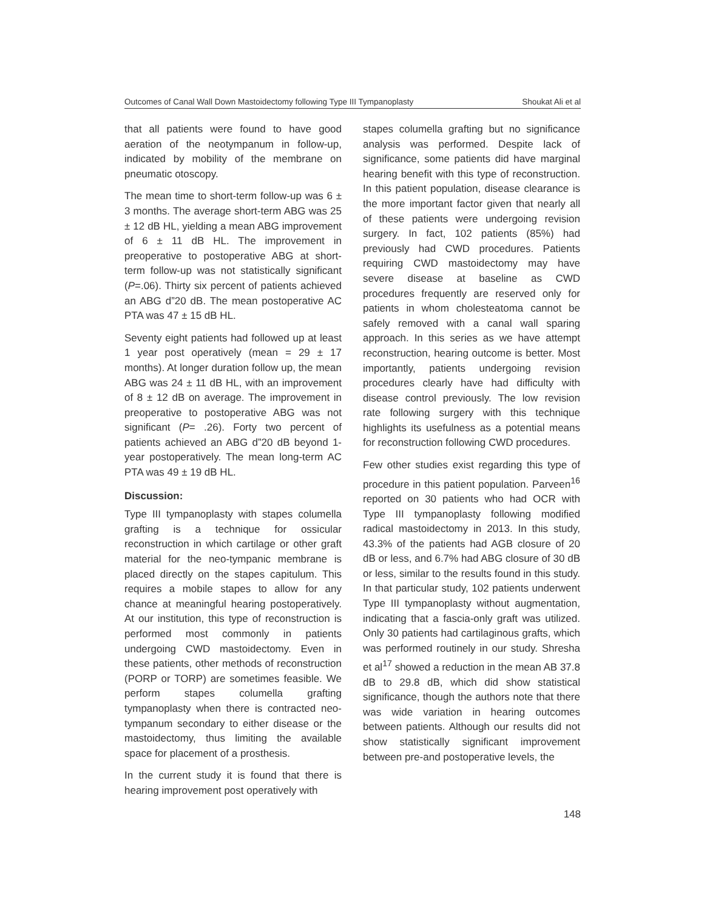Outcomes of Canal Wall Down Mastoidectomy following Type III Tympanoplasty Shoukat Ali et al
that all patients were found to have good aeration of the neotympanum in follow-up, indicated by mobility of the membrane on pneumatic otoscopy.
The mean time to short-term follow-up was 6 ± 3 months. The average short-term ABG was 25 ± 12 dB HL, yielding a mean ABG improvement of 6 ± 11 dB HL. The improvement in preoperative to postoperative ABG at short-term follow-up was not statistically significant (P=.06). Thirty six percent of patients achieved an ABG d”20 dB. The mean postoperative AC PTA was 47 ± 15 dB HL.
Seventy eight patients had followed up at least 1 year post operatively (mean = 29 ± 17 months). At longer duration follow up, the mean ABG was 24 ± 11 dB HL, with an improvement of 8 ± 12 dB on average. The improvement in preoperative to postoperative ABG was not significant (P= .26). Forty two percent of patients achieved an ABG d”20 dB beyond 1-year postoperatively. The mean long-term AC PTA was 49 ± 19 dB HL.
Discussion:
Type III tympanoplasty with stapes columella grafting is a technique for ossicular reconstruction in which cartilage or other graft material for the neo-tympanic membrane is placed directly on the stapes capitulum. This requires a mobile stapes to allow for any chance at meaningful hearing postoperatively. At our institution, this type of reconstruction is performed most commonly in patients undergoing CWD mastoidectomy. Even in these patients, other methods of reconstruction (PORP or TORP) are sometimes feasible. We perform stapes columella grafting tympanoplasty when there is contracted neo-tympanum secondary to either disease or the mastoidectomy, thus limiting the available space for placement of a prosthesis.
In the current study it is found that there is hearing improvement post operatively with
stapes columella grafting but no significance analysis was performed. Despite lack of significance, some patients did have marginal hearing benefit with this type of reconstruction. In this patient population, disease clearance is the more important factor given that nearly all of these patients were undergoing revision surgery. In fact, 102 patients (85%) had previously had CWD procedures. Patients requiring CWD mastoidectomy may have severe disease at baseline as CWD procedures frequently are reserved only for patients in whom cholesteatoma cannot be safely removed with a canal wall sparing approach. In this series as we have attempt reconstruction, hearing outcome is better. Most importantly, patients undergoing revision procedures clearly have had difficulty with disease control previously. The low revision rate following surgery with this technique highlights its usefulness as a potential means for reconstruction following CWD procedures.
Few other studies exist regarding this type of procedure in this patient population. Parveen<sup>16</sup> reported on 30 patients who had OCR with Type III tympanoplasty following modified radical mastoidectomy in 2013. In this study, 43.3% of the patients had AGB closure of 20 dB or less, and 6.7% had ABG closure of 30 dB or less, similar to the results found in this study. In that particular study, 102 patients underwent Type III tympanoplasty without augmentation, indicating that a fascia-only graft was utilized. Only 30 patients had cartilaginous grafts, which was performed routinely in our study. Shresha et al<sup>17</sup> showed a reduction in the mean AB 37.8 dB to 29.8 dB, which did show statistical significance, though the authors note that there was wide variation in hearing outcomes between patients. Although our results did not show statistically significant improvement between pre-and postoperative levels, the
148